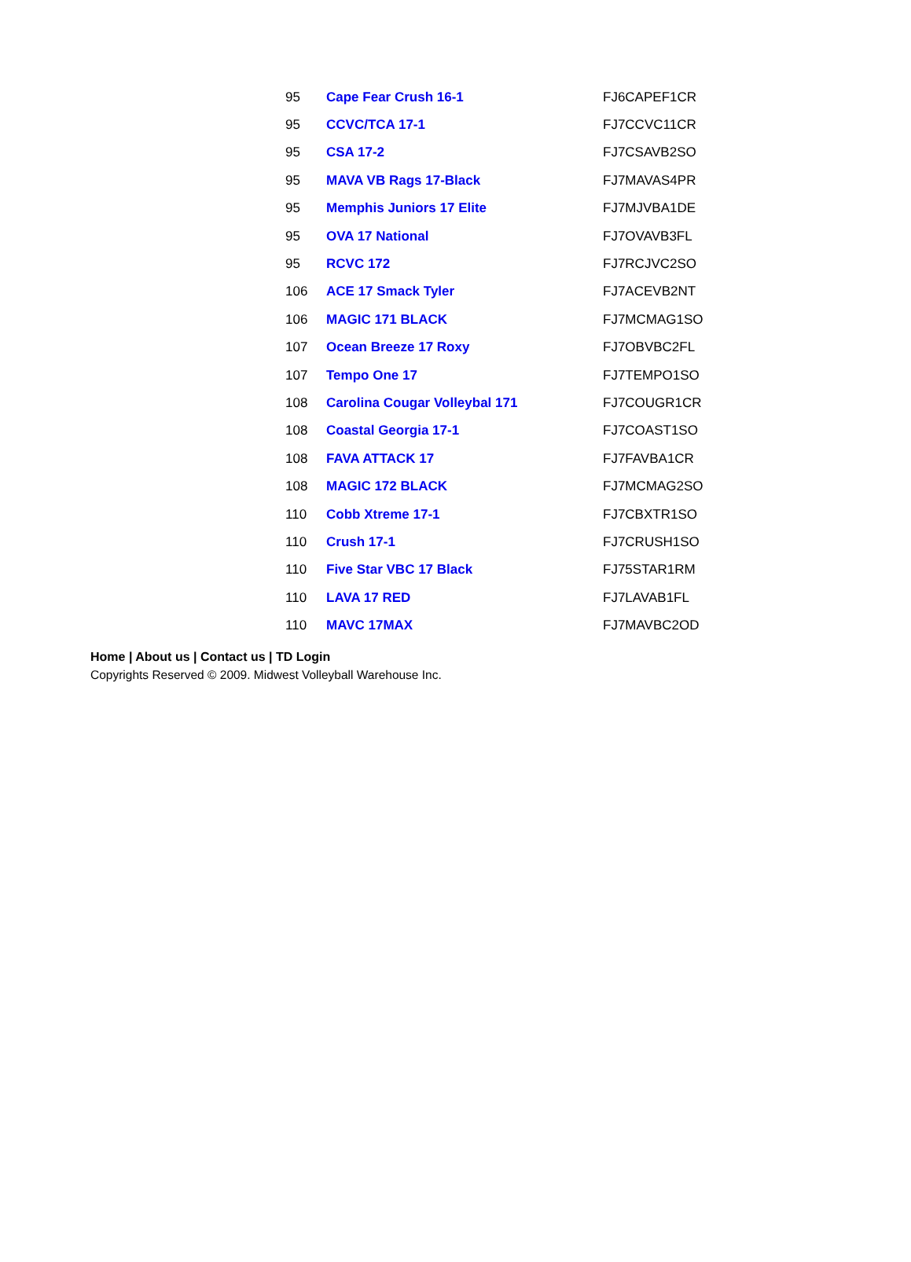| 95 | Cape Fear Crush 16-1 | FJ6CAPEF1CR |
| 95 | CCVC/TCA 17-1 | FJ7CCVC11CR |
| 95 | CSA 17-2 | FJ7CSAVB2SO |
| 95 | MAVA VB Rags 17-Black | FJ7MAVAS4PR |
| 95 | Memphis Juniors 17 Elite | FJ7MJVBA1DE |
| 95 | OVA 17 National | FJ7OVAVB3FL |
| 95 | RCVC 172 | FJ7RCJVC2SO |
| 106 | ACE 17 Smack Tyler | FJ7ACEVB2NT |
| 106 | MAGIC 171 BLACK | FJ7MCMAG1SO |
| 107 | Ocean Breeze 17 Roxy | FJ7OBVBC2FL |
| 107 | Tempo One 17 | FJ7TEMPO1SO |
| 108 | Carolina Cougar Volleybal 171 | FJ7COUGR1CR |
| 108 | Coastal Georgia 17-1 | FJ7COAST1SO |
| 108 | FAVA ATTACK 17 | FJ7FAVBA1CR |
| 108 | MAGIC 172 BLACK | FJ7MCMAG2SO |
| 110 | Cobb Xtreme 17-1 | FJ7CBXTR1SO |
| 110 | Crush 17-1 | FJ7CRUSH1SO |
| 110 | Five Star VBC 17 Black | FJ75STAR1RM |
| 110 | LAVA 17 RED | FJ7LAVAB1FL |
| 110 | MAVC 17MAX | FJ7MAVBC2OD |
Home | About us | Contact us | TD Login
Copyrights Reserved © 2009. Midwest Volleyball Warehouse Inc.